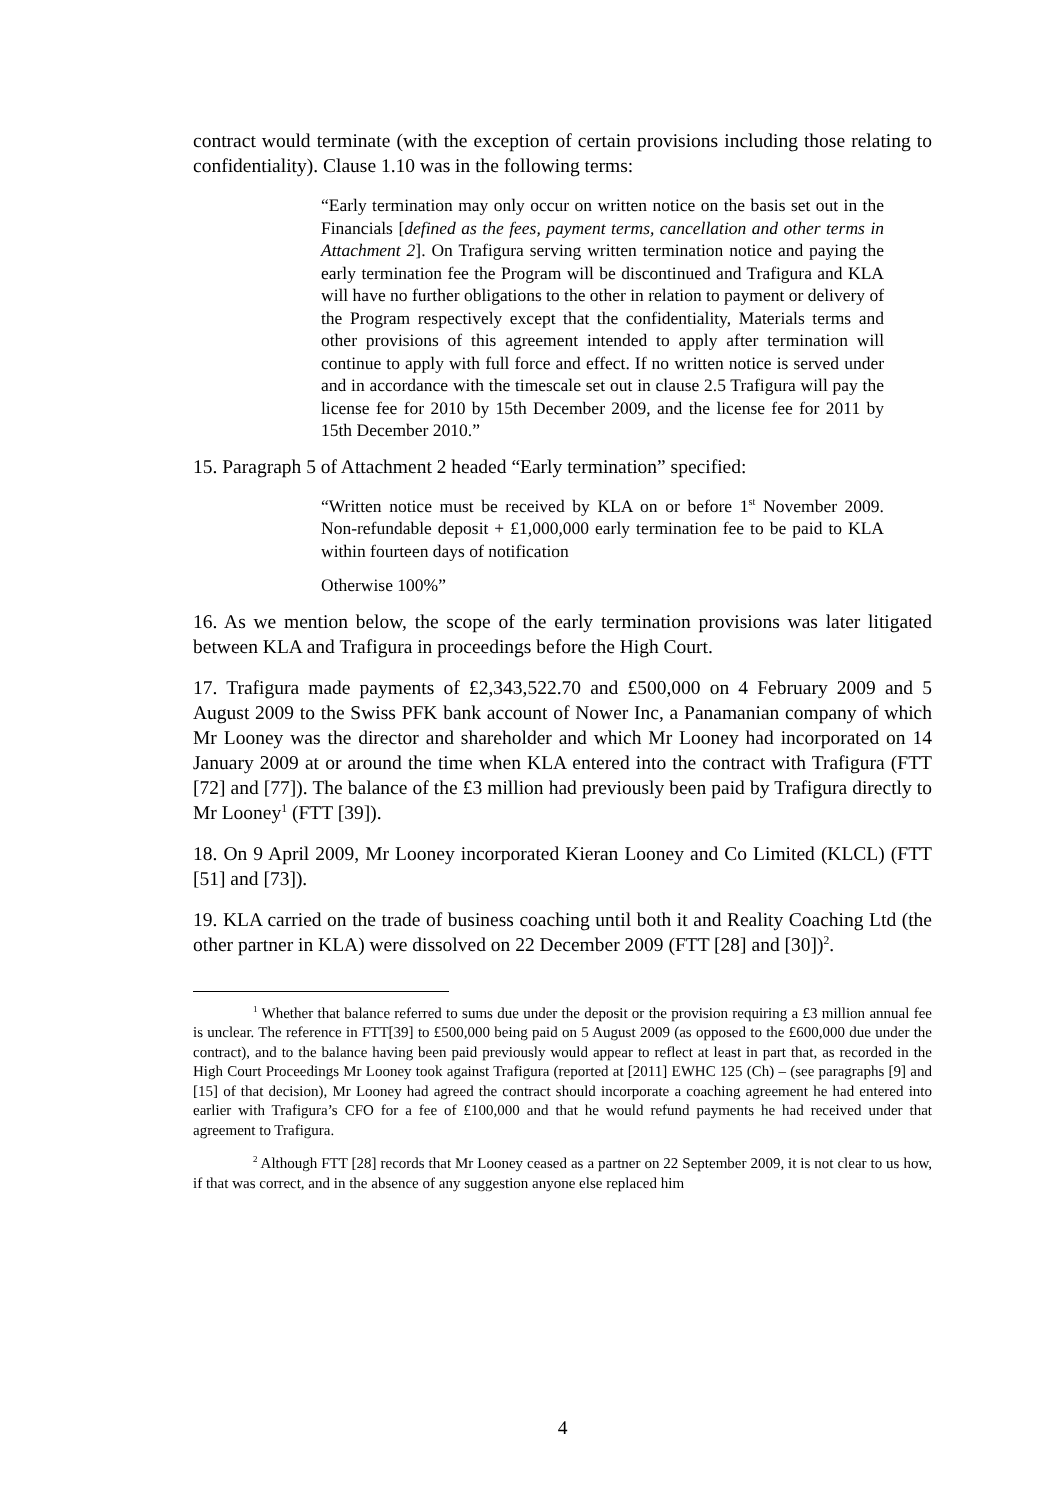contract would terminate (with the exception of certain provisions including those relating to confidentiality). Clause 1.10 was in the following terms:
“Early termination may only occur on written notice on the basis set out in the Financials [defined as the fees, payment terms, cancellation and other terms in Attachment 2]. On Trafigura serving written termination notice and paying the early termination fee the Program will be discontinued and Trafigura and KLA will have no further obligations to the other in relation to payment or delivery of the Program respectively except that the confidentiality, Materials terms and other provisions of this agreement intended to apply after termination will continue to apply with full force and effect. If no written notice is served under and in accordance with the timescale set out in clause 2.5 Trafigura will pay the license fee for 2010 by 15th December 2009, and the license fee for 2011 by 15th December 2010.”
15. Paragraph 5 of Attachment 2 headed “Early termination” specified:
“Written notice must be received by KLA on or before 1<sup>st</sup> November 2009. Non-refundable deposit + £1,000,000 early termination fee to be paid to KLA within fourteen days of notification
Otherwise 100%”
16. As we mention below, the scope of the early termination provisions was later litigated between KLA and Trafigura in proceedings before the High Court.
17. Trafigura made payments of £2,343,522.70 and £500,000 on 4 February 2009 and 5 August 2009 to the Swiss PFK bank account of Nower Inc, a Panamanian company of which Mr Looney was the director and shareholder and which Mr Looney had incorporated on 14 January 2009 at or around the time when KLA entered into the contract with Trafigura (FTT [72] and [77]). The balance of the £3 million had previously been paid by Trafigura directly to Mr Looney<sup>1</sup> (FTT [39]).
18. On 9 April 2009, Mr Looney incorporated Kieran Looney and Co Limited (KLCL) (FTT [51] and [73]).
19. KLA carried on the trade of business coaching until both it and Reality Coaching Ltd (the other partner in KLA) were dissolved on 22 December 2009 (FTT [28] and [30])<sup>2</sup>.
<sup>1</sup> Whether that balance referred to sums due under the deposit or the provision requiring a £3 million annual fee is unclear. The reference in FTT[39] to £500,000 being paid on 5 August 2009 (as opposed to the £600,000 due under the contract), and to the balance having been paid previously would appear to reflect at least in part that, as recorded in the High Court Proceedings Mr Looney took against Trafigura (reported at [2011] EWHC 125 (Ch) – (see paragraphs [9] and [15] of that decision), Mr Looney had agreed the contract should incorporate a coaching agreement he had entered into earlier with Trafigura’s CFO for a fee of £100,000 and that he would refund payments he had received under that agreement to Trafigura.
<sup>2</sup> Although FTT [28] records that Mr Looney ceased as a partner on 22 September 2009, it is not clear to us how, if that was correct, and in the absence of any suggestion anyone else replaced him
4